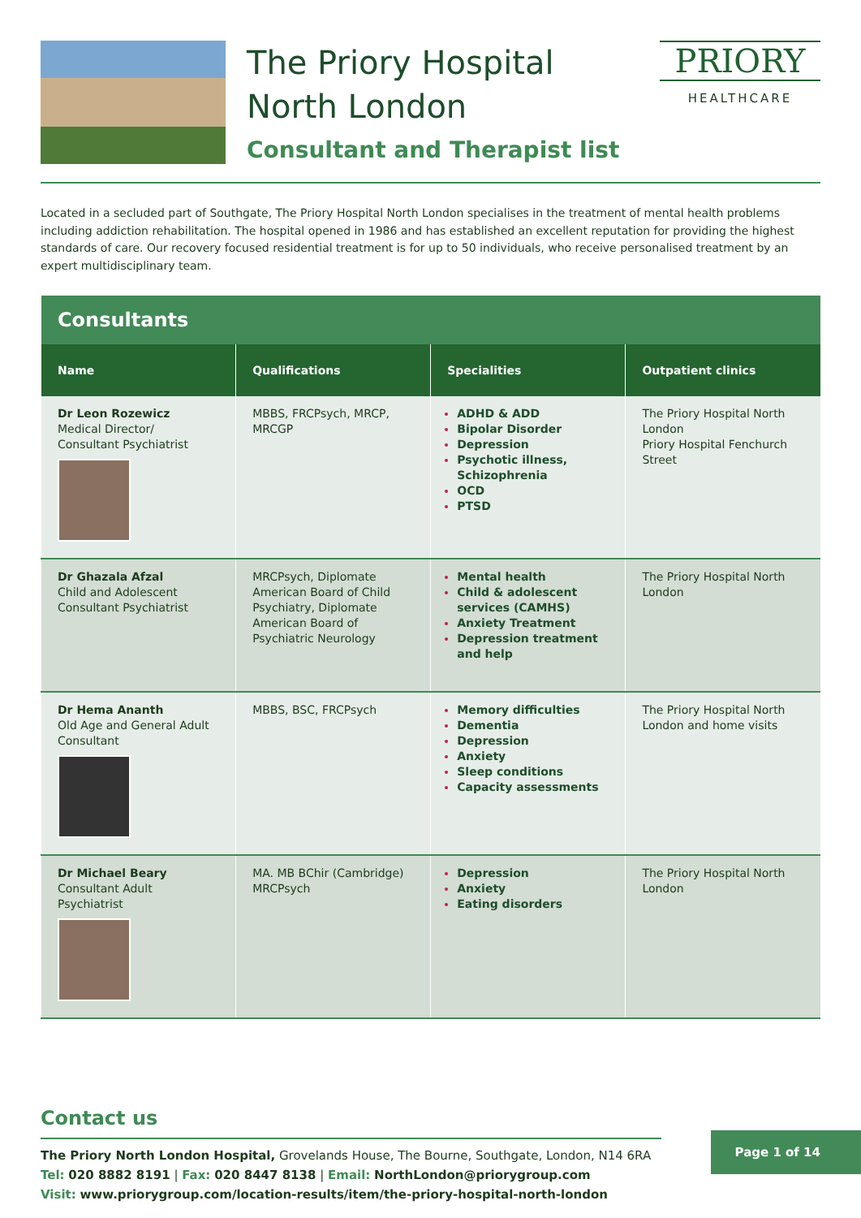The Priory Hospital
North London
Consultant and Therapist list
PRIORY
HEALTHCARE
Located in a secluded part of Southgate, The Priory Hospital North London specialises in the treatment of mental health problems including addiction rehabilitation. The hospital opened in 1986 and has established an excellent reputation for providing the highest standards of care. Our recovery focused residential treatment is for up to 50 individuals, who receive personalised treatment by an expert multidisciplinary team.
| Consultants | | | |
| --- | --- | --- | --- |
| Name | Qualifications | Specialities | Outpatient clinics |
| Dr Leon Rozewicz Medical Director/ Consultant Psychiatrist | MBBS, FRCPsych, MRCP, MRCGP | ADHD & ADD Bipolar Disorder Depression Psychotic illness, Schizophrenia OCD PTSD | The Priory Hospital North London Priory Hospital Fenchurch Street |
| Dr Ghazala Afzal Child and Adolescent Consultant Psychiatrist | MRCPsych, Diplomate American Board of Child Psychiatry, Diplomate American Board of Psychiatric Neurology | Mental health Child & adolescent services (CAMHS) Anxiety Treatment Depression treatment and help | The Priory Hospital North London |
| Dr Hema Ananth Old Age and General Adult Consultant | MBBS, BSC, FRCPsych | Memory difficulties Dementia Depression Anxiety Sleep conditions Capacity assessments | The Priory Hospital North London and home visits |
| Dr Michael Beary Consultant Adult Psychiatrist | MA. MB BChir (Cambridge) MRCPsych | Depression Anxiety Eating disorders | The Priory Hospital North London |
Contact us
The Priory North London Hospital, Grovelands House, The Bourne, Southgate, London, N14 6RA
Tel: 020 8882 8191 | Fax: 020 8447 8138 | Email: NorthLondon@priorygroup.com
Visit: www.priorygroup.com/location-results/item/the-priory-hospital-north-london
Page 1 of 14